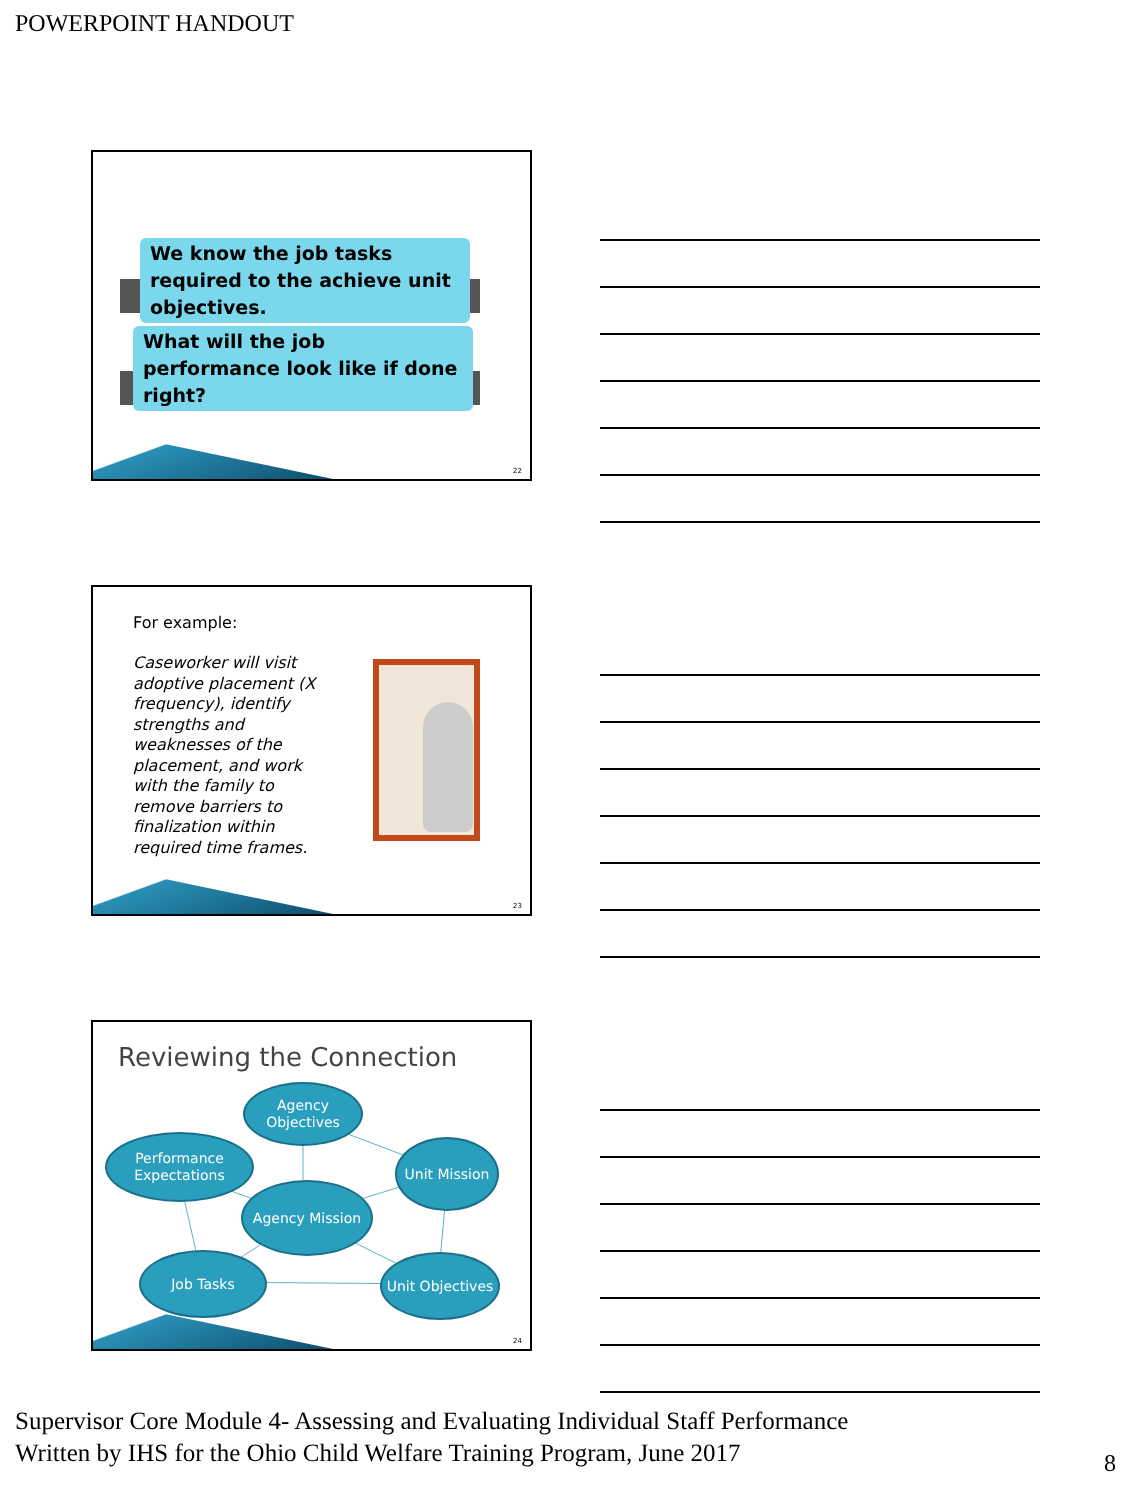POWERPOINT HANDOUT
We know the job tasks required to the achieve unit objectives.
What will the job performance look like if done right?
22
For example:
Caseworker will visit adoptive placement (X frequency), identify strengths and weaknesses of the placement, and work with the family to remove barriers to finalization within required time frames.
23
Reviewing the Connection
Agency Objectives
Performance Expectations
Unit Mission
Agency Mission
Job Tasks
Unit Objectives
24
Supervisor Core Module 4- Assessing and Evaluating Individual Staff Performance
Written by IHS for the Ohio Child Welfare Training Program, June 2017
8